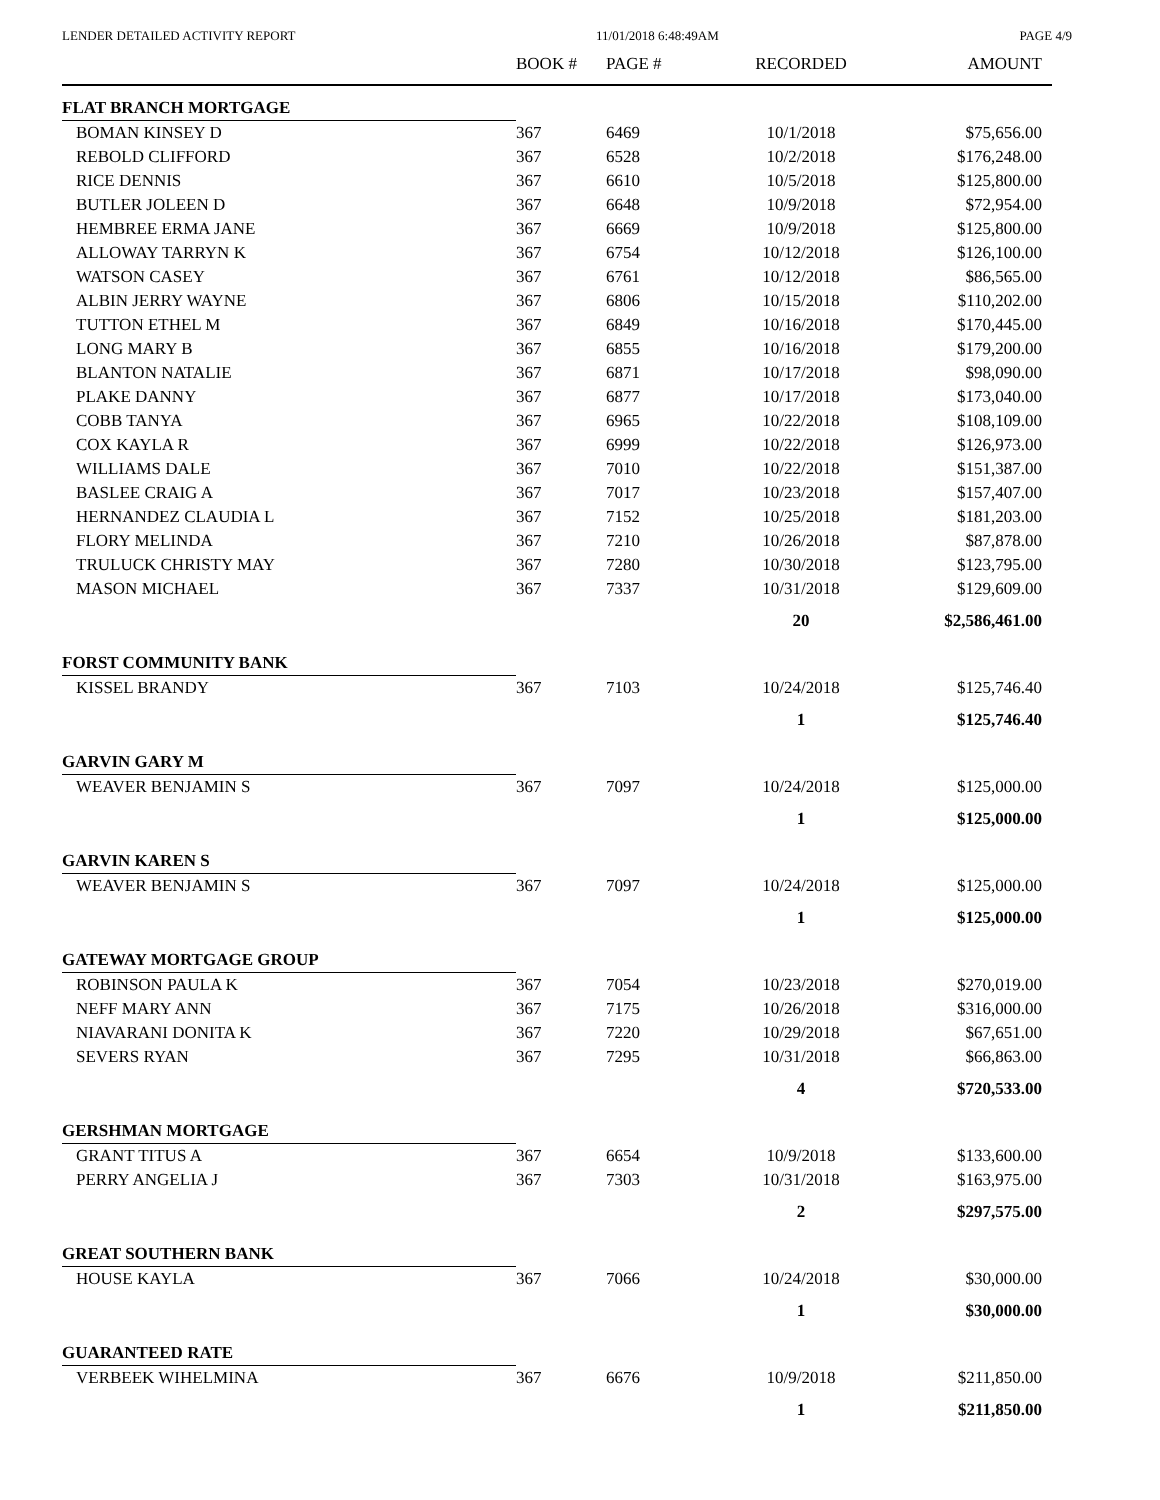LENDER DETAILED ACTIVITY REPORT 11/01/2018 6:48:49AM PAGE 4/9
| | BOOK # | PAGE # | RECORDED | AMOUNT |
| --- | --- | --- | --- | --- |
| FLAT BRANCH MORTGAGE | | | | |
| BOMAN KINSEY D | 367 | 6469 | 10/1/2018 | $75,656.00 |
| REBOLD CLIFFORD | 367 | 6528 | 10/2/2018 | $176,248.00 |
| RICE DENNIS | 367 | 6610 | 10/5/2018 | $125,800.00 |
| BUTLER JOLEEN D | 367 | 6648 | 10/9/2018 | $72,954.00 |
| HEMBREE ERMA JANE | 367 | 6669 | 10/9/2018 | $125,800.00 |
| ALLOWAY TARRYN K | 367 | 6754 | 10/12/2018 | $126,100.00 |
| WATSON CASEY | 367 | 6761 | 10/12/2018 | $86,565.00 |
| ALBIN JERRY WAYNE | 367 | 6806 | 10/15/2018 | $110,202.00 |
| TUTTON ETHEL M | 367 | 6849 | 10/16/2018 | $170,445.00 |
| LONG MARY B | 367 | 6855 | 10/16/2018 | $179,200.00 |
| BLANTON NATALIE | 367 | 6871 | 10/17/2018 | $98,090.00 |
| PLAKE DANNY | 367 | 6877 | 10/17/2018 | $173,040.00 |
| COBB TANYA | 367 | 6965 | 10/22/2018 | $108,109.00 |
| COX KAYLA R | 367 | 6999 | 10/22/2018 | $126,973.00 |
| WILLIAMS DALE | 367 | 7010 | 10/22/2018 | $151,387.00 |
| BASLEE CRAIG A | 367 | 7017 | 10/23/2018 | $157,407.00 |
| HERNANDEZ CLAUDIA L | 367 | 7152 | 10/25/2018 | $181,203.00 |
| FLORY MELINDA | 367 | 7210 | 10/26/2018 | $87,878.00 |
| TRULUCK CHRISTY MAY | 367 | 7280 | 10/30/2018 | $123,795.00 |
| MASON MICHAEL | 367 | 7337 | 10/31/2018 | $129,609.00 |
| | | | 20 | $2,586,461.00 |
| FORST COMMUNITY BANK | | | | |
| KISSEL BRANDY | 367 | 7103 | 10/24/2018 | $125,746.40 |
| | | | 1 | $125,746.40 |
| GARVIN GARY M | | | | |
| WEAVER BENJAMIN S | 367 | 7097 | 10/24/2018 | $125,000.00 |
| | | | 1 | $125,000.00 |
| GARVIN KAREN S | | | | |
| WEAVER BENJAMIN S | 367 | 7097 | 10/24/2018 | $125,000.00 |
| | | | 1 | $125,000.00 |
| GATEWAY MORTGAGE GROUP | | | | |
| ROBINSON PAULA K | 367 | 7054 | 10/23/2018 | $270,019.00 |
| NEFF MARY ANN | 367 | 7175 | 10/26/2018 | $316,000.00 |
| NIAVARANI DONITA K | 367 | 7220 | 10/29/2018 | $67,651.00 |
| SEVERS RYAN | 367 | 7295 | 10/31/2018 | $66,863.00 |
| | | | 4 | $720,533.00 |
| GERSHMAN MORTGAGE | | | | |
| GRANT TITUS A | 367 | 6654 | 10/9/2018 | $133,600.00 |
| PERRY ANGELIA J | 367 | 7303 | 10/31/2018 | $163,975.00 |
| | | | 2 | $297,575.00 |
| GREAT SOUTHERN BANK | | | | |
| HOUSE KAYLA | 367 | 7066 | 10/24/2018 | $30,000.00 |
| | | | 1 | $30,000.00 |
| GUARANTEED RATE | | | | |
| VERBEEK WIHELMINA | 367 | 6676 | 10/9/2018 | $211,850.00 |
| | | | 1 | $211,850.00 |